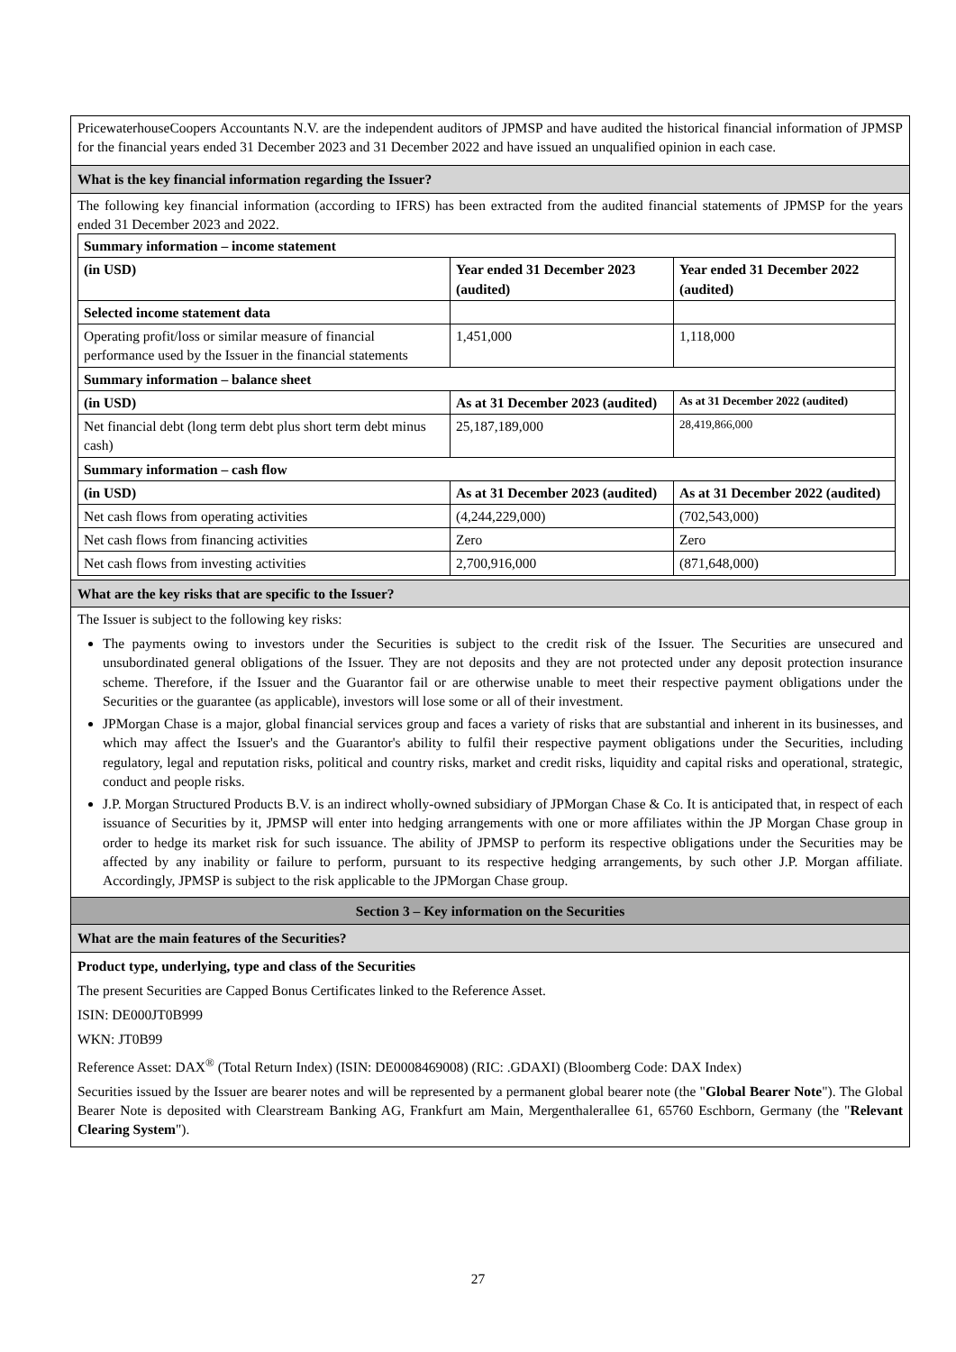PricewaterhouseCoopers Accountants N.V. are the independent auditors of JPMSP and have audited the historical financial information of JPMSP for the financial years ended 31 December 2023 and 31 December 2022 and have issued an unqualified opinion in each case.
What is the key financial information regarding the Issuer?
The following key financial information (according to IFRS) has been extracted from the audited financial statements of JPMSP for the years ended 31 December 2023 and 2022.
| Summary information – income statement | | |
| (in USD) | Year ended 31 December 2023 (audited) | Year ended 31 December 2022 (audited) |
| Selected income statement data | | |
| Operating profit/loss or similar measure of financial performance used by the Issuer in the financial statements | 1,451,000 | 1,118,000 |
| Summary information – balance sheet | | |
| (in USD) | As at 31 December 2023 (audited) | As at 31 December 2022 (audited) |
| Net financial debt (long term debt plus short term debt minus cash) | 25,187,189,000 | 28,419,866,000 |
| Summary information – cash flow | | |
| (in USD) | As at 31 December 2023 (audited) | As at 31 December 2022 (audited) |
| Net cash flows from operating activities | (4,244,229,000) | (702,543,000) |
| Net cash flows from financing activities | Zero | Zero |
| Net cash flows from investing activities | 2,700,916,000 | (871,648,000) |
What are the key risks that are specific to the Issuer?
The Issuer is subject to the following key risks:
The payments owing to investors under the Securities is subject to the credit risk of the Issuer. The Securities are unsecured and unsubordinated general obligations of the Issuer. They are not deposits and they are not protected under any deposit protection insurance scheme. Therefore, if the Issuer and the Guarantor fail or are otherwise unable to meet their respective payment obligations under the Securities or the guarantee (as applicable), investors will lose some or all of their investment.
JPMorgan Chase is a major, global financial services group and faces a variety of risks that are substantial and inherent in its businesses, and which may affect the Issuer's and the Guarantor's ability to fulfil their respective payment obligations under the Securities, including regulatory, legal and reputation risks, political and country risks, market and credit risks, liquidity and capital risks and operational, strategic, conduct and people risks.
J.P. Morgan Structured Products B.V. is an indirect wholly-owned subsidiary of JPMorgan Chase & Co. It is anticipated that, in respect of each issuance of Securities by it, JPMSP will enter into hedging arrangements with one or more affiliates within the JP Morgan Chase group in order to hedge its market risk for such issuance. The ability of JPMSP to perform its respective obligations under the Securities may be affected by any inability or failure to perform, pursuant to its respective hedging arrangements, by such other J.P. Morgan affiliate. Accordingly, JPMSP is subject to the risk applicable to the JPMorgan Chase group.
Section 3 – Key information on the Securities
What are the main features of the Securities?
Product type, underlying, type and class of the Securities
The present Securities are Capped Bonus Certificates linked to the Reference Asset.
ISIN: DE000JT0B999
WKN: JT0B99
Reference Asset: DAX<sup>®</sup> (Total Return Index) (ISIN: DE0008469008) (RIC: .GDAXI) (Bloomberg Code: DAX Index)
Securities issued by the Issuer are bearer notes and will be represented by a permanent global bearer note (the "Global Bearer Note"). The Global Bearer Note is deposited with Clearstream Banking AG, Frankfurt am Main, Mergenthalerallee 61, 65760 Eschborn, Germany (the "Relevant Clearing System").
27